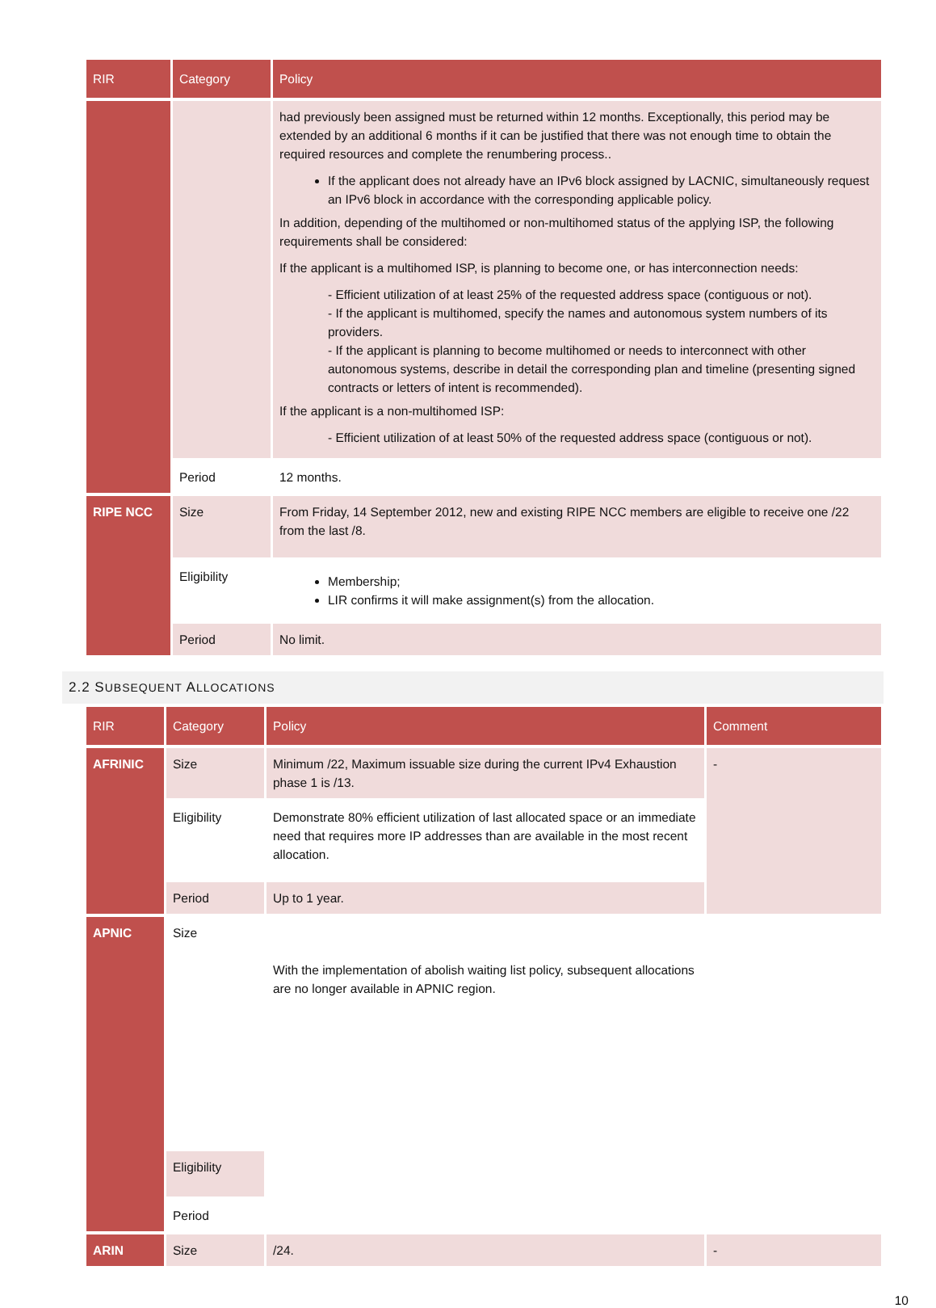| RIR | Category | Policy |
| --- | --- | --- |
| | | had previously been assigned must be returned within 12 months. Exceptionally, this period may be extended by an additional 6 months if it can be justified that there was not enough time to obtain the required resources and complete the renumbering process.. If the applicant does not already have an IPv6 block assigned by LACNIC, simultaneously request an IPv6 block in accordance with the corresponding applicable policy. In addition, depending of the multihomed or non-multihomed status of the applying ISP, the following requirements shall be considered: If the applicant is a multihomed ISP, is planning to become one, or has interconnection needs: - Efficient utilization of at least 25% of the requested address space (contiguous or not). - If the applicant is multihomed, specify the names and autonomous system numbers of its providers. - If the applicant is planning to become multihomed or needs to interconnect with other autonomous systems, describe in detail the corresponding plan and timeline (presenting signed contracts or letters of intent is recommended). If the applicant is a non-multihomed ISP: - Efficient utilization of at least 50% of the requested address space (contiguous or not). |
| | Period | 12 months. |
| RIPE NCC | Size | From Friday, 14 September 2012, new and existing RIPE NCC members are eligible to receive one /22 from the last /8. |
| | Eligibility | Membership; LIR confirms it will make assignment(s) from the allocation. |
| | Period | No limit. |
2.2 SUBSEQUENT ALLOCATIONS
| RIR | Category | Policy | Comment |
| --- | --- | --- | --- |
| AFRINIC | Size | Minimum /22, Maximum issuable size during the current IPv4 Exhaustion phase 1 is /13. | - |
| | Eligibility | Demonstrate 80% efficient utilization of last allocated space or an immediate need that requires more IP addresses than are available in the most recent allocation. | |
| | Period | Up to 1 year. | |
| APNIC | Size | With the implementation of abolish waiting list policy, subsequent allocations are no longer available in APNIC region. | |
| | Eligibility | | |
| | Period | | |
| ARIN | Size | /24. | - |
10